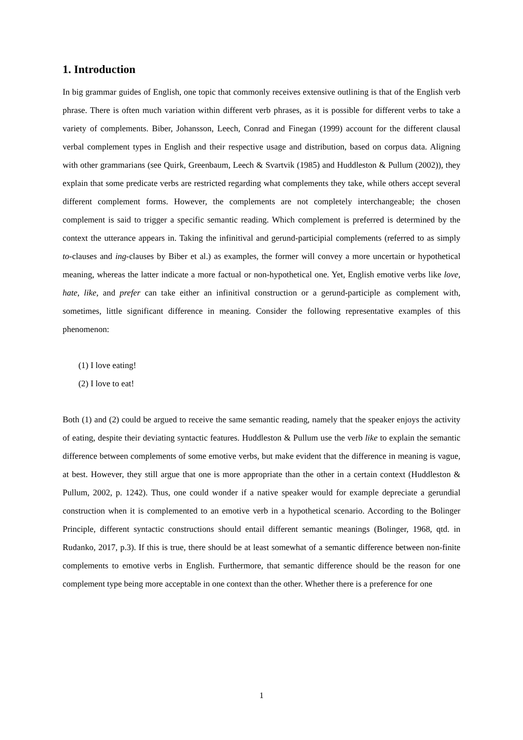1. Introduction
In big grammar guides of English, one topic that commonly receives extensive outlining is that of the English verb phrase. There is often much variation within different verb phrases, as it is possible for different verbs to take a variety of complements. Biber, Johansson, Leech, Conrad and Finegan (1999) account for the different clausal verbal complement types in English and their respective usage and distribution, based on corpus data. Aligning with other grammarians (see Quirk, Greenbaum, Leech & Svartvik (1985) and Huddleston & Pullum (2002)), they explain that some predicate verbs are restricted regarding what complements they take, while others accept several different complement forms. However, the complements are not completely interchangeable; the chosen complement is said to trigger a specific semantic reading. Which complement is preferred is determined by the context the utterance appears in. Taking the infinitival and gerund-participial complements (referred to as simply to-clauses and ing-clauses by Biber et al.) as examples, the former will convey a more uncertain or hypothetical meaning, whereas the latter indicate a more factual or non-hypothetical one. Yet, English emotive verbs like love, hate, like, and prefer can take either an infinitival construction or a gerund-participle as complement with, sometimes, little significant difference in meaning. Consider the following representative examples of this phenomenon:
(1) I love eating!
(2) I love to eat!
Both (1) and (2) could be argued to receive the same semantic reading, namely that the speaker enjoys the activity of eating, despite their deviating syntactic features. Huddleston & Pullum use the verb like to explain the semantic difference between complements of some emotive verbs, but make evident that the difference in meaning is vague, at best. However, they still argue that one is more appropriate than the other in a certain context (Huddleston & Pullum, 2002, p. 1242). Thus, one could wonder if a native speaker would for example depreciate a gerundial construction when it is complemented to an emotive verb in a hypothetical scenario. According to the Bolinger Principle, different syntactic constructions should entail different semantic meanings (Bolinger, 1968, qtd. in Rudanko, 2017, p.3). If this is true, there should be at least somewhat of a semantic difference between non-finite complements to emotive verbs in English. Furthermore, that semantic difference should be the reason for one complement type being more acceptable in one context than the other. Whether there is a preference for one
1